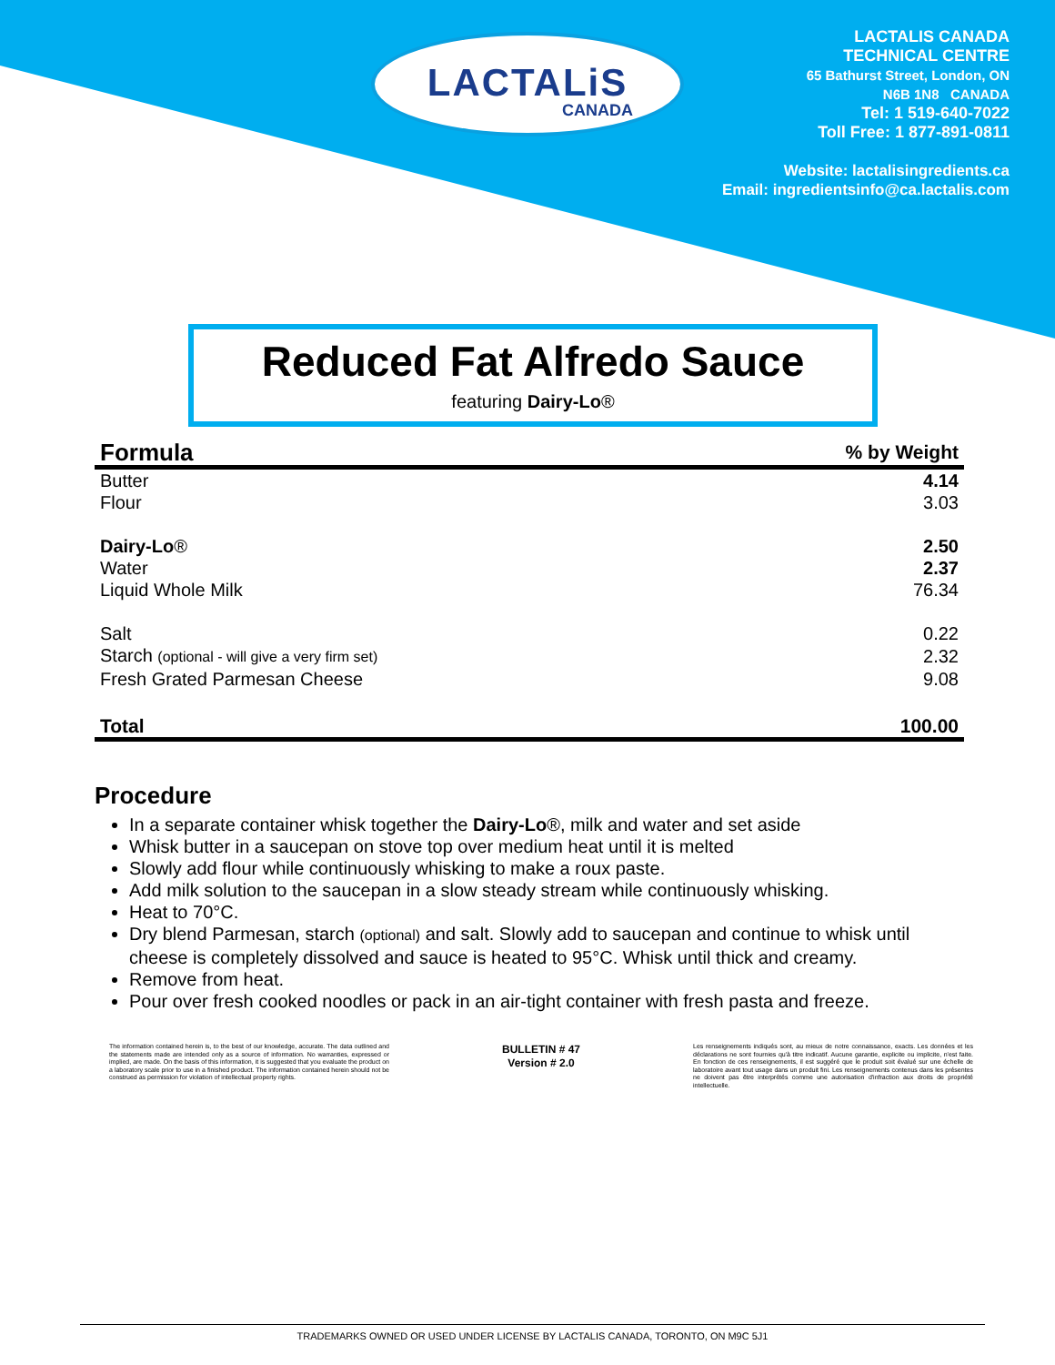LACTALiS
CANADA
LACTALIS CANADA
TECHNICAL CENTRE
65 Bathurst Street, London, ON
N6B 1N8 CANADA
Tel: 1 519-640-7022
Toll Free: 1 877-891-0811
Website: lactalisingredients.ca
Email: ingredientsinfo@ca.lactalis.com
Reduced Fat Alfredo Sauce
featuring Dairy-Lo®
| Formula | % by Weight |
| --- | --- |
| Butter | 4.14 |
| Flour | 3.03 |
| Dairy-Lo ® | 2.50 |
| Water | 2.37 |
| Liquid Whole Milk | 76.34 |
| Salt | 0.22 |
| Starch (optional - will give a very firm set) | 2.32 |
| Fresh Grated Parmesan Cheese | 9.08 |
| Total | 100.00 |
Procedure
In a separate container whisk together the Dairy-Lo®, milk and water and set aside
Whisk butter in a saucepan on stove top over medium heat until it is melted
Slowly add flour while continuously whisking to make a roux paste.
Add milk solution to the saucepan in a slow steady stream while continuously whisking.
Heat to 70°C.
Dry blend Parmesan, starch (optional) and salt. Slowly add to saucepan and continue to whisk until cheese is completely dissolved and sauce is heated to 95°C. Whisk until thick and creamy.
Remove from heat.
Pour over fresh cooked noodles or pack in an air-tight container with fresh pasta and freeze.
The information contained herein is, to the best of our knowledge, accurate. The data outlined and the statements made are intended only as a source of information. No warranties, expressed or implied, are made. On the basis of this information, it is suggested that you evaluate the product on a laboratory scale prior to use in a finished product. The information contained herein should not be construed as permission for violation of intellectual property rights.
BULLETIN # 47
Version # 2.0
Les renseignements indiqués sont, au mieux de notre connaissance, exacts. Les données et les déclarations ne sont fournies qu'à titre indicatif. Aucune garantie, explicite ou implicite, n'est faite. En fonction de ces renseignements, il est suggéré que le produit soit évalué sur une échelle de laboratoire avant tout usage dans un produit fini. Les renseignements contenus dans les présentes ne doivent pas être interprétés comme une autorisation d'infraction aux droits de propriété intellectuelle.
TRADEMARKS OWNED OR USED UNDER LICENSE BY LACTALIS CANADA, TORONTO, ON M9C 5J1